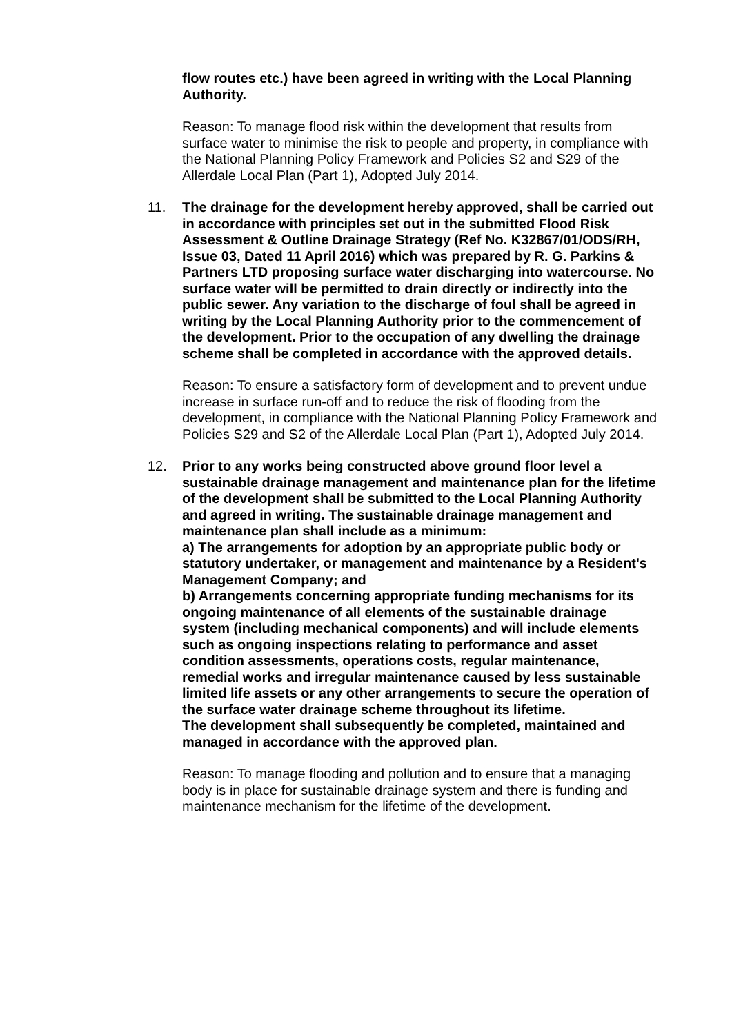flow routes etc.) have been agreed in writing with the Local Planning Authority.
Reason: To manage flood risk within the development that results from surface water to minimise the risk to people and property, in compliance with the National Planning Policy Framework and Policies S2 and S29 of the Allerdale Local Plan (Part 1), Adopted July 2014.
11.
The drainage for the development hereby approved, shall be carried out in accordance with principles set out in the submitted Flood Risk Assessment & Outline Drainage Strategy (Ref No. K32867/01/ODS/RH, Issue 03, Dated 11 April 2016) which was prepared by R. G. Parkins & Partners LTD proposing surface water discharging into watercourse. No surface water will be permitted to drain directly or indirectly into the public sewer. Any variation to the discharge of foul shall be agreed in writing by the Local Planning Authority prior to the commencement of the development. Prior to the occupation of any dwelling the drainage scheme shall be completed in accordance with the approved details.
Reason: To ensure a satisfactory form of development and to prevent undue increase in surface run-off and to reduce the risk of flooding from the development, in compliance with the National Planning Policy Framework and Policies S29 and S2 of the Allerdale Local Plan (Part 1), Adopted July 2014.
12.
Prior to any works being constructed above ground floor level a sustainable drainage management and maintenance plan for the lifetime of the development shall be submitted to the Local Planning Authority and agreed in writing. The sustainable drainage management and maintenance plan shall include as a minimum:
a) The arrangements for adoption by an appropriate public body or statutory undertaker, or management and maintenance by a Resident's Management Company; and
b) Arrangements concerning appropriate funding mechanisms for its ongoing maintenance of all elements of the sustainable drainage system (including mechanical components) and will include elements such as ongoing inspections relating to performance and asset condition assessments, operations costs, regular maintenance, remedial works and irregular maintenance caused by less sustainable limited life assets or any other arrangements to secure the operation of the surface water drainage scheme throughout its lifetime.
The development shall subsequently be completed, maintained and managed in accordance with the approved plan.
Reason: To manage flooding and pollution and to ensure that a managing body is in place for sustainable drainage system and there is funding and maintenance mechanism for the lifetime of the development.